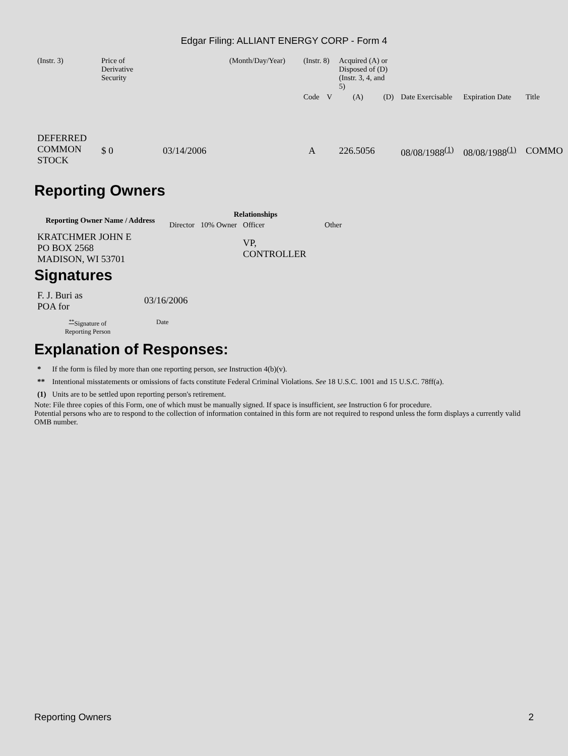Edgar Filing: ALLIANT ENERGY CORP - Form 4
| (Instr. 3) | Price of Derivative Security | | (Month/Day/Year) | (Instr. 8) | | Acquired (A) or Disposed of (D) (Instr. 3, 4, and 5) | | | | |
| | | | | Code | V | (A) | (D) | Date Exercisable | Expiration Date | Title |
| DEFERRED COMMON STOCK | $ 0 | 03/14/2006 | | A | | 226.5056 | | 08/08/1988<sup>(1)</sup> | 08/08/1988<sup>(1)</sup> | COMMO |
Reporting Owners
| Reporting Owner Name / Address | Relationships | | | |
| --- | --- | --- | --- | --- |
| | Director | 10% Owner | Officer | Other |
| KRATCHMER JOHN E PO BOX 2568 MADISON, WI 53701 | | | VP, CONTROLLER | |
Signatures
| F. J. Buri as POA for | 03/16/2006 |
| <sup>**</sup> Signature of Reporting Person | Date |
Explanation of Responses:
| * | If the form is filed by more than one reporting person, see Instruction 4(b)(v). |
| ** | Intentional misstatements or omissions of facts constitute Federal Criminal Violations. See 18 U.S.C. 1001 and 15 U.S.C. 78ff(a). |
| (1) | Units are to be settled upon reporting person's retirement. |
Note: File three copies of this Form, one of which must be manually signed. If space is insufficient, see Instruction 6 for procedure.
Potential persons who are to respond to the collection of information contained in this form are not required to respond unless the form displays a currently valid OMB number.
Reporting Owners 2